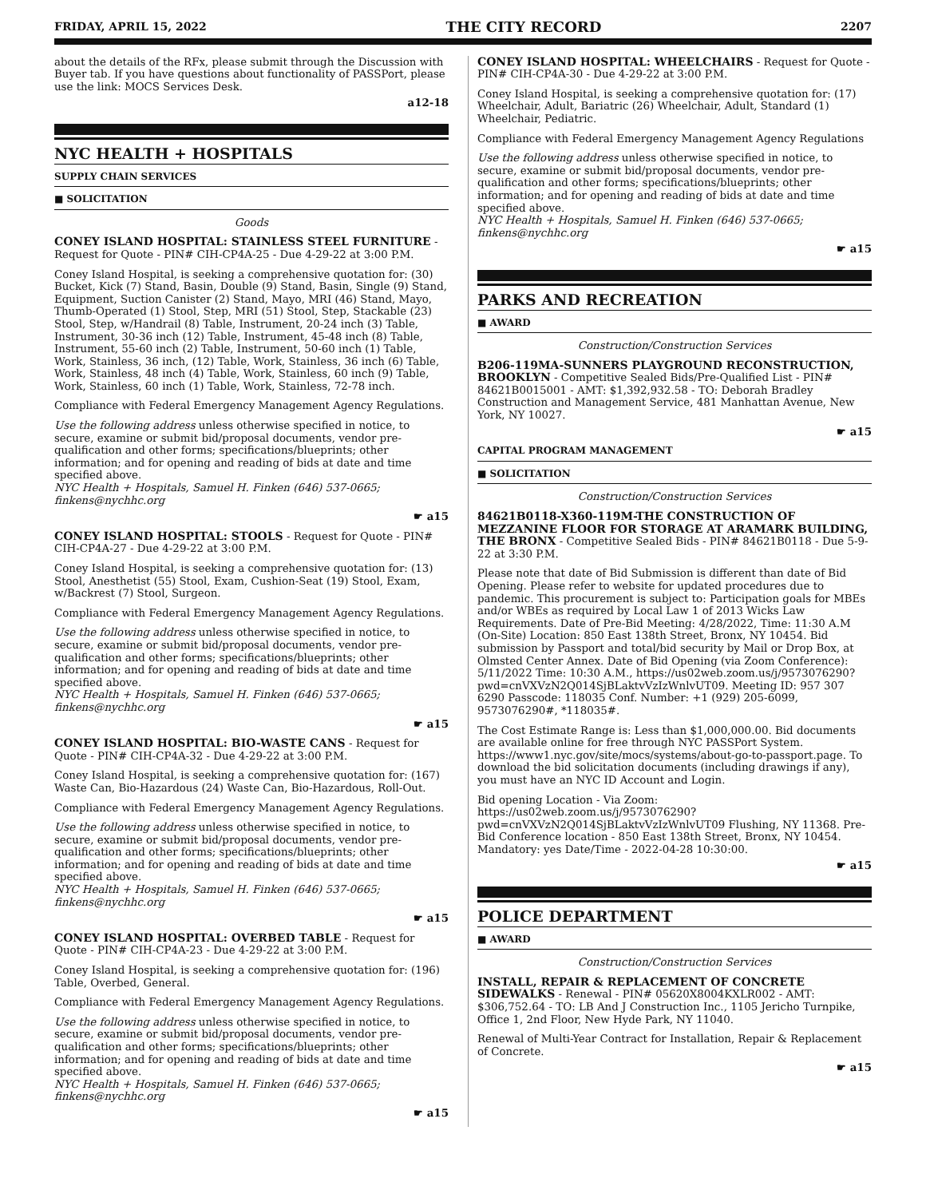FRIDAY, APRIL 15, 2022 THE CITY RECORD 2207
about the details of the RFx, please submit through the Discussion with Buyer tab. If you have questions about functionality of PASSPort, please use the link: MOCS Services Desk.
a12-18
NYC HEALTH + HOSPITALS
SUPPLY CHAIN SERVICES
■ SOLICITATION
Goods
CONEY ISLAND HOSPITAL: STAINLESS STEEL FURNITURE - Request for Quote - PIN# CIH-CP4A-25 - Due 4-29-22 at 3:00 P.M.
Coney Island Hospital, is seeking a comprehensive quotation for: (30) Bucket, Kick (7) Stand, Basin, Double (9) Stand, Basin, Single (9) Stand, Equipment, Suction Canister (2) Stand, Mayo, MRI (46) Stand, Mayo, Thumb-Operated (1) Stool, Step, MRI (51) Stool, Step, Stackable (23) Stool, Step, w/Handrail (8) Table, Instrument, 20-24 inch (3) Table, Instrument, 30-36 inch (12) Table, Instrument, 45-48 inch (8) Table, Instrument, 55-60 inch (2) Table, Instrument, 50-60 inch (1) Table, Work, Stainless, 36 inch, (12) Table, Work, Stainless, 36 inch (6) Table, Work, Stainless, 48 inch (4) Table, Work, Stainless, 60 inch (9) Table, Work, Stainless, 60 inch (1) Table, Work, Stainless, 72-78 inch.
Compliance with Federal Emergency Management Agency Regulations.
Use the following address unless otherwise specified in notice, to secure, examine or submit bid/proposal documents, vendor pre-qualification and other forms; specifications/blueprints; other information; and for opening and reading of bids at date and time specified above.
NYC Health + Hospitals, Samuel H. Finken (646) 537-0665; finkens@nychhc.org
☛ a15
CONEY ISLAND HOSPITAL: STOOLS - Request for Quote - PIN# CIH-CP4A-27 - Due 4-29-22 at 3:00 P.M.
Coney Island Hospital, is seeking a comprehensive quotation for: (13) Stool, Anesthetist (55) Stool, Exam, Cushion-Seat (19) Stool, Exam, w/Backrest (7) Stool, Surgeon.
Compliance with Federal Emergency Management Agency Regulations.
Use the following address unless otherwise specified in notice, to secure, examine or submit bid/proposal documents, vendor pre-qualification and other forms; specifications/blueprints; other information; and for opening and reading of bids at date and time specified above.
NYC Health + Hospitals, Samuel H. Finken (646) 537-0665; finkens@nychhc.org
☛ a15
CONEY ISLAND HOSPITAL: BIO-WASTE CANS - Request for Quote - PIN# CIH-CP4A-32 - Due 4-29-22 at 3:00 P.M.
Coney Island Hospital, is seeking a comprehensive quotation for: (167) Waste Can, Bio-Hazardous (24) Waste Can, Bio-Hazardous, Roll-Out.
Compliance with Federal Emergency Management Agency Regulations.
Use the following address unless otherwise specified in notice, to secure, examine or submit bid/proposal documents, vendor pre-qualification and other forms; specifications/blueprints; other information; and for opening and reading of bids at date and time specified above.
NYC Health + Hospitals, Samuel H. Finken (646) 537-0665; finkens@nychhc.org
☛ a15
CONEY ISLAND HOSPITAL: OVERBED TABLE - Request for Quote - PIN# CIH-CP4A-23 - Due 4-29-22 at 3:00 P.M.
Coney Island Hospital, is seeking a comprehensive quotation for: (196) Table, Overbed, General.
Compliance with Federal Emergency Management Agency Regulations.
Use the following address unless otherwise specified in notice, to secure, examine or submit bid/proposal documents, vendor pre-qualification and other forms; specifications/blueprints; other information; and for opening and reading of bids at date and time specified above.
NYC Health + Hospitals, Samuel H. Finken (646) 537-0665; finkens@nychhc.org
☛ a15
CONEY ISLAND HOSPITAL: WHEELCHAIRS - Request for Quote - PIN# CIH-CP4A-30 - Due 4-29-22 at 3:00 P.M.
Coney Island Hospital, is seeking a comprehensive quotation for: (17) Wheelchair, Adult, Bariatric (26) Wheelchair, Adult, Standard (1) Wheelchair, Pediatric.
Compliance with Federal Emergency Management Agency Regulations
Use the following address unless otherwise specified in notice, to secure, examine or submit bid/proposal documents, vendor pre-qualification and other forms; specifications/blueprints; other information; and for opening and reading of bids at date and time specified above.
NYC Health + Hospitals, Samuel H. Finken (646) 537-0665; finkens@nychhc.org
☛ a15
PARKS AND RECREATION
■ AWARD
Construction/Construction Services
B206-119MA-SUNNERS PLAYGROUND RECONSTRUCTION, BROOKLYN - Competitive Sealed Bids/Pre-Qualified List - PIN# 84621B0015001 - AMT: $1,392,932.58 - TO: Deborah Bradley Construction and Management Service, 481 Manhattan Avenue, New York, NY 10027.
☛ a15
CAPITAL PROGRAM MANAGEMENT
■ SOLICITATION
Construction/Construction Services
84621B0118-X360-119M-THE CONSTRUCTION OF MEZZANINE FLOOR FOR STORAGE AT ARAMARK BUILDING, THE BRONX - Competitive Sealed Bids - PIN# 84621B0118 - Due 5-9-22 at 3:30 P.M.
Please note that date of Bid Submission is different than date of Bid Opening. Please refer to website for updated procedures due to pandemic. This procurement is subject to: Participation goals for MBEs and/or WBEs as required by Local Law 1 of 2013 Wicks Law Requirements. Date of Pre-Bid Meeting: 4/28/2022, Time: 11:30 A.M (On-Site) Location: 850 East 138th Street, Bronx, NY 10454. Bid submission by Passport and total/bid security by Mail or Drop Box, at Olmsted Center Annex. Date of Bid Opening (via Zoom Conference): 5/11/2022 Time: 10:30 A.M., https://us02web.zoom.us/j/9573076290?pwd=cnVXVzN2Q014SjBLaktvVzIzWnlvUT09. Meeting ID: 957 307 6290 Passcode: 118035 Conf. Number: +1 (929) 205-6099, 9573076290#, *118035#.
The Cost Estimate Range is: Less than $1,000,000.00. Bid documents are available online for free through NYC PASSPort System. https://www1.nyc.gov/site/mocs/systems/about-go-to-passport.page. To download the bid solicitation documents (including drawings if any), you must have an NYC ID Account and Login.
Bid opening Location - Via Zoom: https://us02web.zoom.us/j/9573076290?pwd=cnVXVzN2Q014SjBLaktvVzIzWnlvUT09 Flushing, NY 11368. Pre-Bid Conference location - 850 East 138th Street, Bronx, NY 10454. Mandatory: yes Date/Time - 2022-04-28 10:30:00.
☛ a15
POLICE DEPARTMENT
■ AWARD
Construction/Construction Services
INSTALL, REPAIR & REPLACEMENT OF CONCRETE SIDEWALKS - Renewal - PIN# 05620X8004KXLR002 - AMT: $306,752.64 - TO: LB And J Construction Inc., 1105 Jericho Turnpike, Office 1, 2nd Floor, New Hyde Park, NY 11040.
Renewal of Multi-Year Contract for Installation, Repair & Replacement of Concrete.
☛ a15